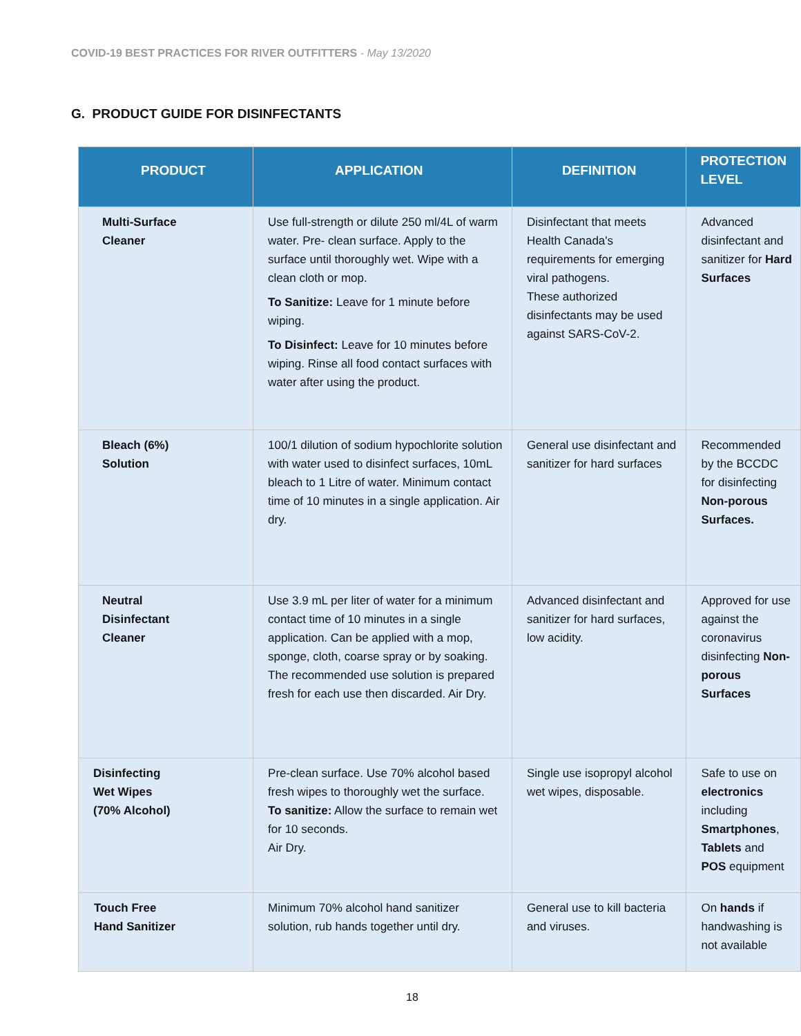COVID-19 BEST PRACTICES FOR RIVER OUTFITTERS - May 13/2020
G. PRODUCT GUIDE FOR DISINFECTANTS
| PRODUCT | APPLICATION | DEFINITION | PROTECTION LEVEL |
| --- | --- | --- | --- |
| Multi-Surface Cleaner | Use full-strength or dilute 250 ml/4L of warm water. Pre- clean surface. Apply to the surface until thoroughly wet. Wipe with a clean cloth or mop. To Sanitize: Leave for 1 minute before wiping. To Disinfect: Leave for 10 minutes before wiping. Rinse all food contact surfaces with water after using the product. | Disinfectant that meets Health Canada's requirements for emerging viral pathogens. These authorized disinfectants may be used against SARS-CoV-2. | Advanced disinfectant and sanitizer for Hard Surfaces |
| Bleach (6%) Solution | 100/1 dilution of sodium hypochlorite solution with water used to disinfect surfaces, 10mL bleach to 1 Litre of water. Minimum contact time of 10 minutes in a single application. Air dry. | General use disinfectant and sanitizer for hard surfaces | Recommended by the BCCDC for disinfecting Non-porous Surfaces. |
| Neutral Disinfectant Cleaner | Use 3.9 mL per liter of water for a minimum contact time of 10 minutes in a single application. Can be applied with a mop, sponge, cloth, coarse spray or by soaking. The recommended use solution is prepared fresh for each use then discarded. Air Dry. | Advanced disinfectant and sanitizer for hard surfaces, low acidity. | Approved for use against the coronavirus disinfecting Non-porous Surfaces |
| Disinfecting Wet Wipes (70% Alcohol) | Pre-clean surface. Use 70% alcohol based fresh wipes to thoroughly wet the surface. To sanitize: Allow the surface to remain wet for 10 seconds. Air Dry. | Single use isopropyl alcohol wet wipes, disposable. | Safe to use on electronics including Smartphones , Tablets and POS equipment |
| Touch Free Hand Sanitizer | Minimum 70% alcohol hand sanitizer solution, rub hands together until dry. | General use to kill bacteria and viruses. | On hands if handwashing is not available |
18